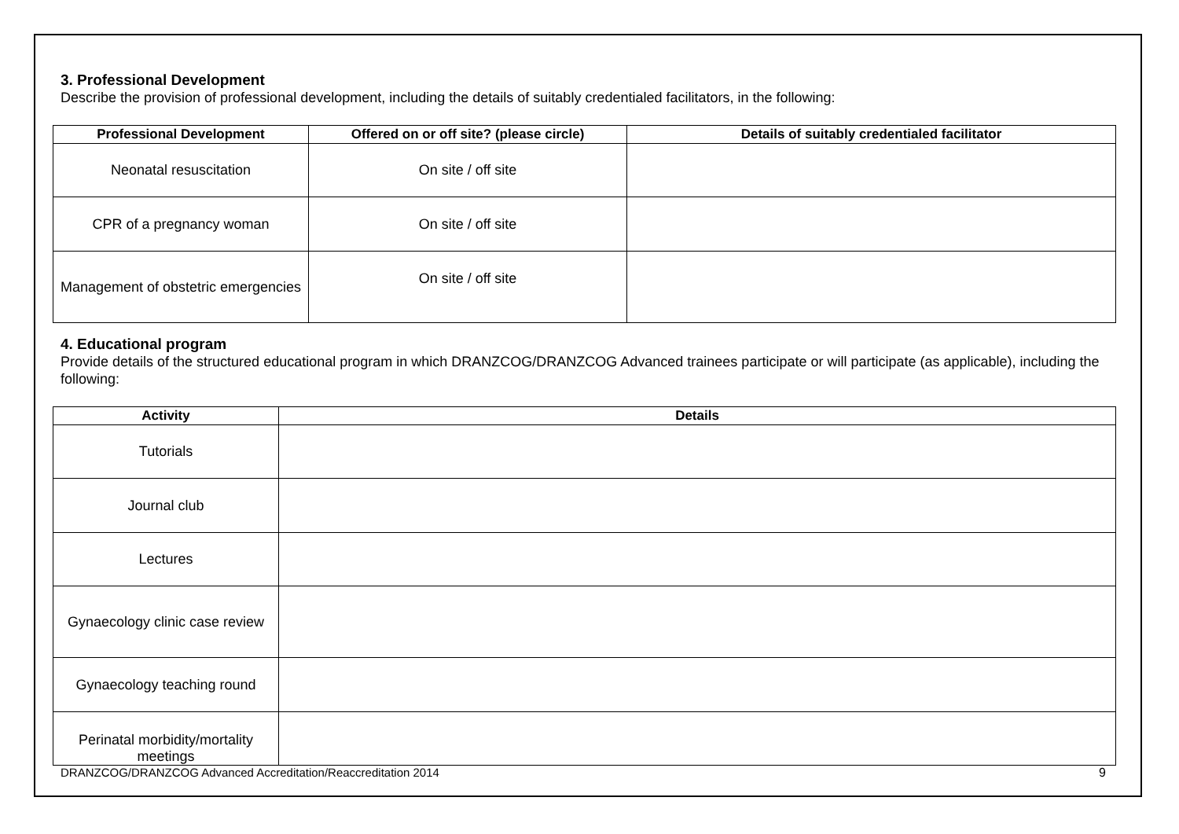3. Professional Development
Describe the provision of professional development, including the details of suitably credentialed facilitators, in the following:
| Professional Development | Offered on or off site? (please circle) | Details of suitably credentialed facilitator |
| --- | --- | --- |
| Neonatal resuscitation | On site / off site | |
| CPR of a pregnancy woman | On site / off site | |
| Management of obstetric emergencies | On site / off site | |
4. Educational program
Provide details of the structured educational program in which DRANZCOG/DRANZCOG Advanced trainees participate or will participate (as applicable), including the following:
| Activity | Details |
| --- | --- |
| Tutorials | |
| Journal club | |
| Lectures | |
| Gynaecology clinic case review | |
| Gynaecology teaching round | |
| Perinatal morbidity/mortality meetings | |
DRANZCOG/DRANZCOG Advanced Accreditation/Reaccreditation 2014 9